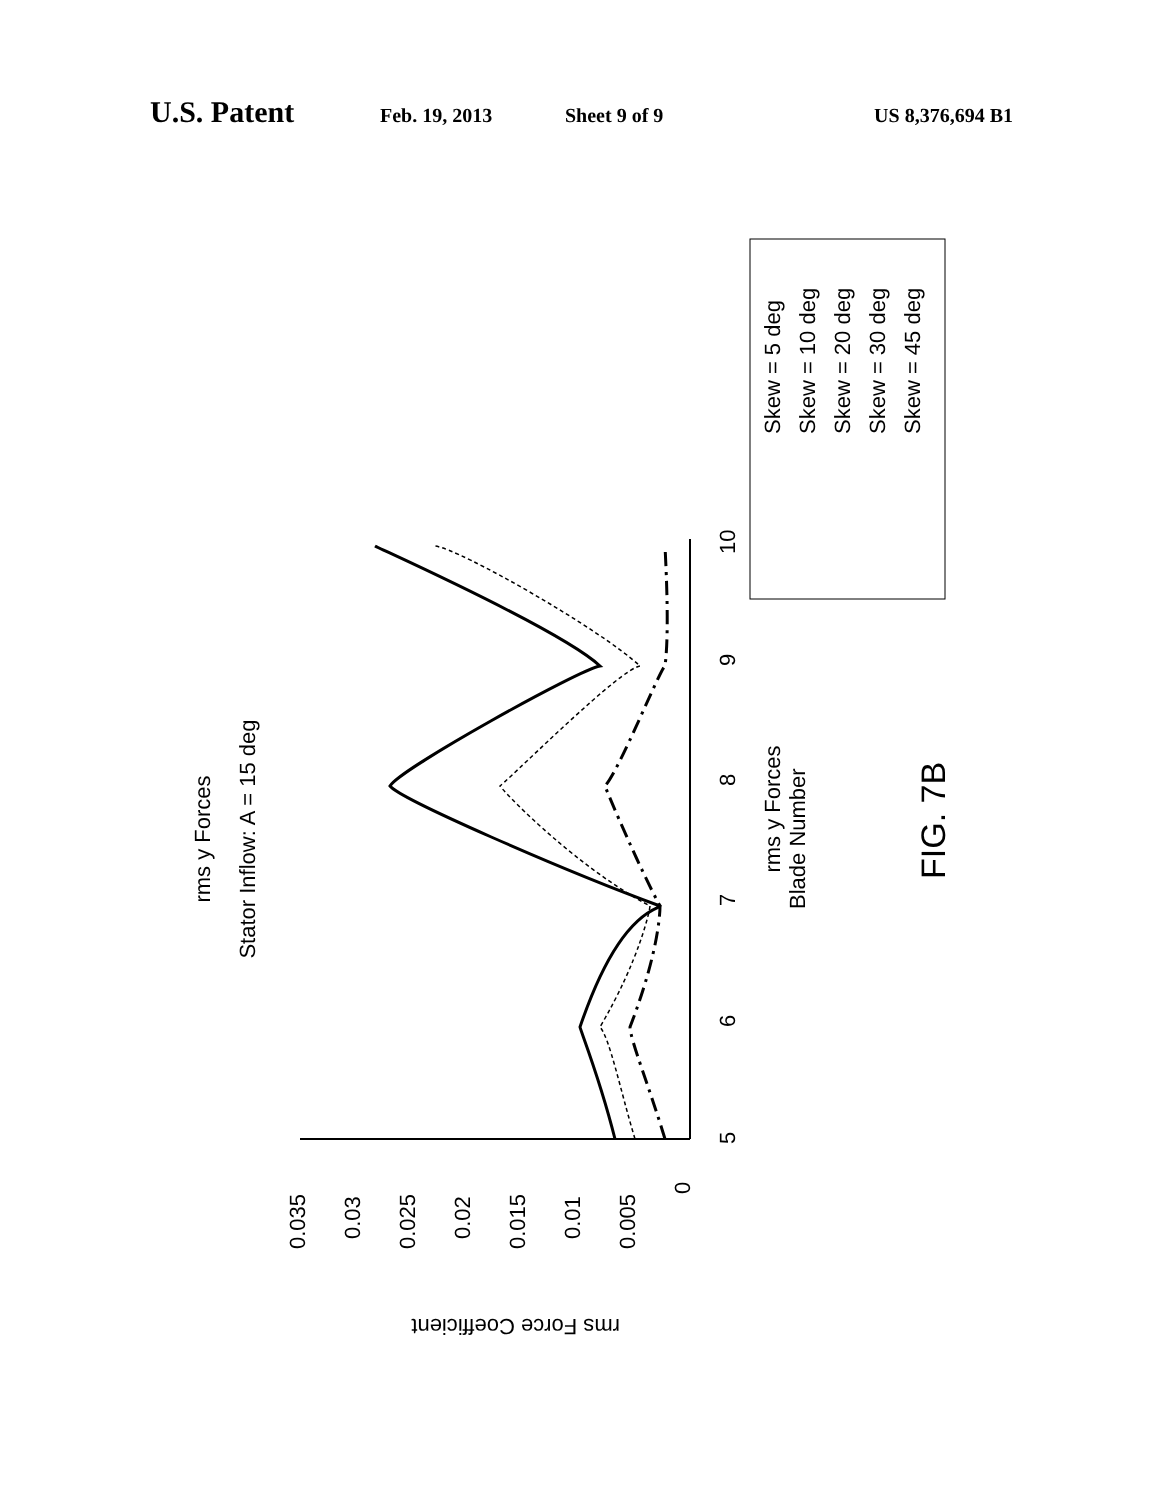U.S. Patent Feb. 19, 2013 Sheet 9 of 9 US 8,376,694 B1
rms y Forces
rms y Forces
Stator Inflow: A = 15 deg
5
6
7
8
9
10
Blade Number
0
0.005
0.01
0.015
0.02
0.025
0.03
0.035
rms Force Coefficient
Skew = 5 deg
Skew = 10 deg
Skew = 20 deg
Skew = 30 deg
Skew = 45 deg
FIG. 7B